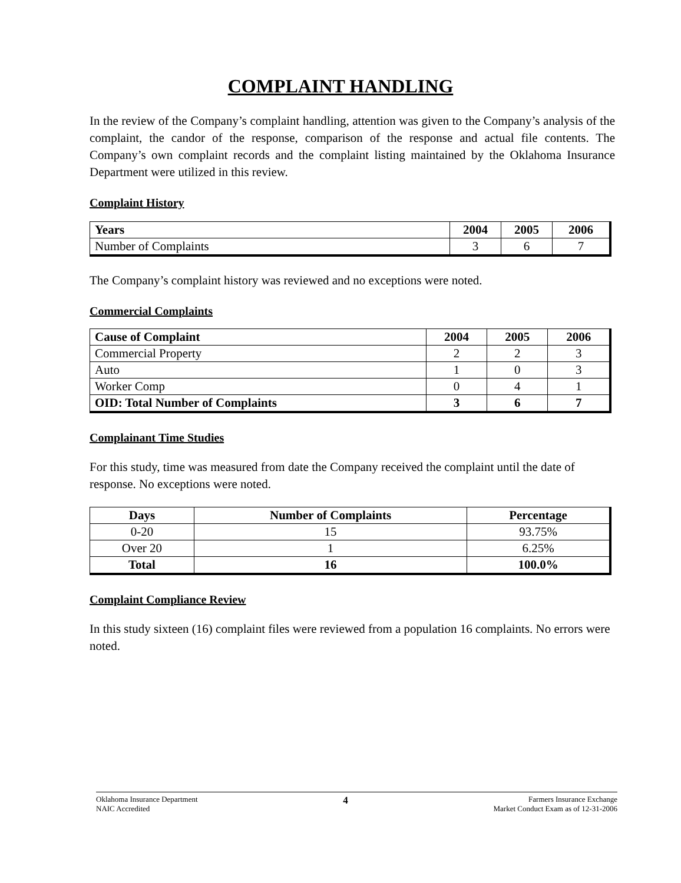COMPLAINT HANDLING
In the review of the Company’s complaint handling, attention was given to the Company’s analysis of the complaint, the candor of the response, comparison of the response and actual file contents. The Company’s own complaint records and the complaint listing maintained by the Oklahoma Insurance Department were utilized in this review.
Complaint History
| Years | 2004 | 2005 | 2006 |
| --- | --- | --- | --- |
| Number of Complaints | 3 | 6 | 7 |
The Company’s complaint history was reviewed and no exceptions were noted.
Commercial Complaints
| Cause of Complaint | 2004 | 2005 | 2006 |
| --- | --- | --- | --- |
| Commercial Property | 2 | 2 | 3 |
| Auto | 1 | 0 | 3 |
| Worker Comp | 0 | 4 | 1 |
| OID: Total Number of Complaints | 3 | 6 | 7 |
Complainant Time Studies
For this study, time was measured from date the Company received the complaint until the date of response. No exceptions were noted.
| Days | Number of Complaints | Percentage |
| --- | --- | --- |
| 0-20 | 15 | 93.75% |
| Over 20 | 1 | 6.25% |
| Total | 16 | 100.0% |
Complaint Compliance Review
In this study sixteen (16) complaint files were reviewed from a population 16 complaints. No errors were noted.
Oklahoma Insurance Department
NAIC Accredited
4
Farmers Insurance Exchange
Market Conduct Exam as of 12-31-2006